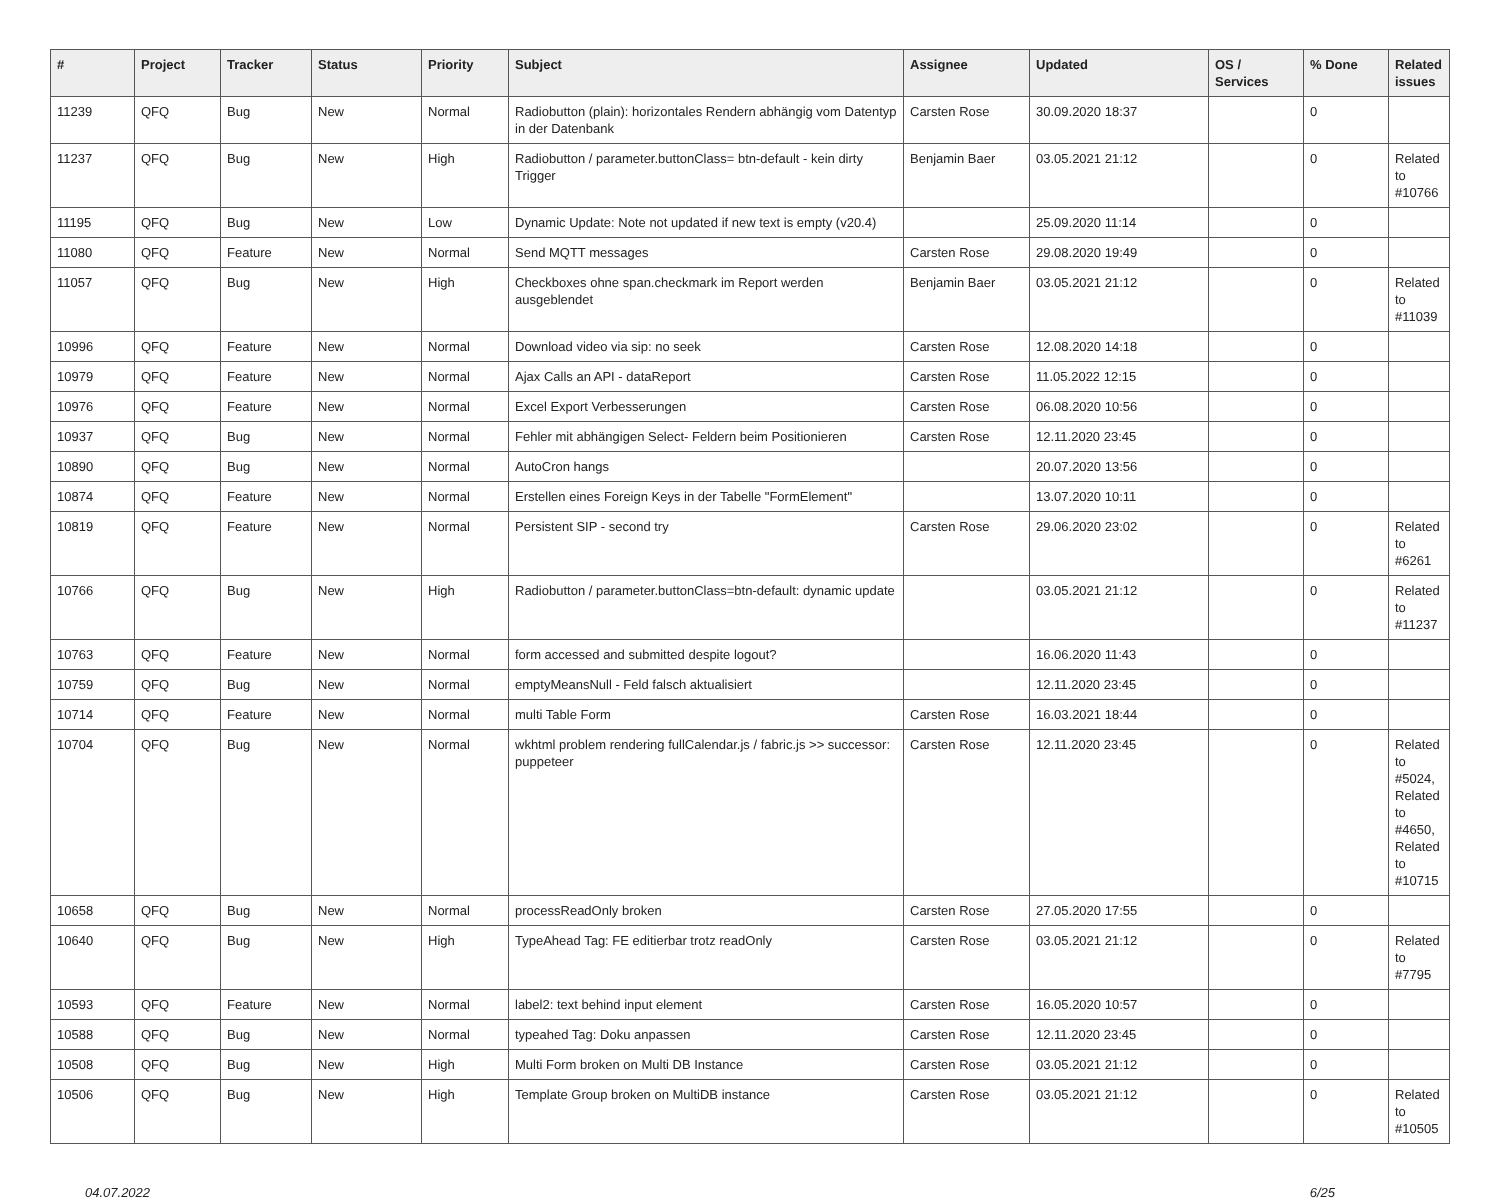| # | Project | Tracker | Status | Priority | Subject | Assignee | Updated | OS / Services | % Done | Related issues |
| --- | --- | --- | --- | --- | --- | --- | --- | --- | --- | --- |
| 11239 | QFQ | Bug | New | Normal | Radiobutton (plain): horizontales Rendern abhängig vom Datentyp in der Datenbank | Carsten Rose | 30.09.2020 18:37 | | 0 | |
| 11237 | QFQ | Bug | New | High | Radiobutton / parameter.buttonClass= btn-default - kein dirty Trigger | Benjamin Baer | 03.05.2021 21:12 | | 0 | Related to #10766 |
| 11195 | QFQ | Bug | New | Low | Dynamic Update: Note not updated if new text is empty (v20.4) | | 25.09.2020 11:14 | | 0 | |
| 11080 | QFQ | Feature | New | Normal | Send MQTT messages | Carsten Rose | 29.08.2020 19:49 | | 0 | |
| 11057 | QFQ | Bug | New | High | Checkboxes ohne span.checkmark im Report werden ausgeblendet | Benjamin Baer | 03.05.2021 21:12 | | 0 | Related to #11039 |
| 10996 | QFQ | Feature | New | Normal | Download video via sip: no seek | Carsten Rose | 12.08.2020 14:18 | | 0 | |
| 10979 | QFQ | Feature | New | Normal | Ajax Calls an API - dataReport | Carsten Rose | 11.05.2022 12:15 | | 0 | |
| 10976 | QFQ | Feature | New | Normal | Excel Export Verbesserungen | Carsten Rose | 06.08.2020 10:56 | | 0 | |
| 10937 | QFQ | Bug | New | Normal | Fehler mit abhängigen Select- Feldern beim Positionieren | Carsten Rose | 12.11.2020 23:45 | | 0 | |
| 10890 | QFQ | Bug | New | Normal | AutoCron hangs | | 20.07.2020 13:56 | | 0 | |
| 10874 | QFQ | Feature | New | Normal | Erstellen eines Foreign Keys in der Tabelle "FormElement" | | 13.07.2020 10:11 | | 0 | |
| 10819 | QFQ | Feature | New | Normal | Persistent SIP - second try | Carsten Rose | 29.06.2020 23:02 | | 0 | Related to #6261 |
| 10766 | QFQ | Bug | New | High | Radiobutton / parameter.buttonClass=btn-default: dynamic update | | 03.05.2021 21:12 | | 0 | Related to #11237 |
| 10763 | QFQ | Feature | New | Normal | form accessed and submitted despite logout? | | 16.06.2020 11:43 | | 0 | |
| 10759 | QFQ | Bug | New | Normal | emptyMeansNull - Feld falsch aktualisiert | | 12.11.2020 23:45 | | 0 | |
| 10714 | QFQ | Feature | New | Normal | multi Table Form | Carsten Rose | 16.03.2021 18:44 | | 0 | |
| 10704 | QFQ | Bug | New | Normal | wkhtml problem rendering fullCalendar.js / fabric.js >> successor: puppeteer | Carsten Rose | 12.11.2020 23:45 | | 0 | Related to #5024, Related to #4650, Related to #10715 |
| 10658 | QFQ | Bug | New | Normal | processReadOnly broken | Carsten Rose | 27.05.2020 17:55 | | 0 | |
| 10640 | QFQ | Bug | New | High | TypeAhead Tag: FE editierbar trotz readOnly | Carsten Rose | 03.05.2021 21:12 | | 0 | Related to #7795 |
| 10593 | QFQ | Feature | New | Normal | label2: text behind input element | Carsten Rose | 16.05.2020 10:57 | | 0 | |
| 10588 | QFQ | Bug | New | Normal | typeahed Tag: Doku anpassen | Carsten Rose | 12.11.2020 23:45 | | 0 | |
| 10508 | QFQ | Bug | New | High | Multi Form broken on Multi DB Instance | Carsten Rose | 03.05.2021 21:12 | | 0 | |
| 10506 | QFQ | Bug | New | High | Template Group broken on MultiDB instance | Carsten Rose | 03.05.2021 21:12 | | 0 | Related to #10505 |
04.07.2022 6/25